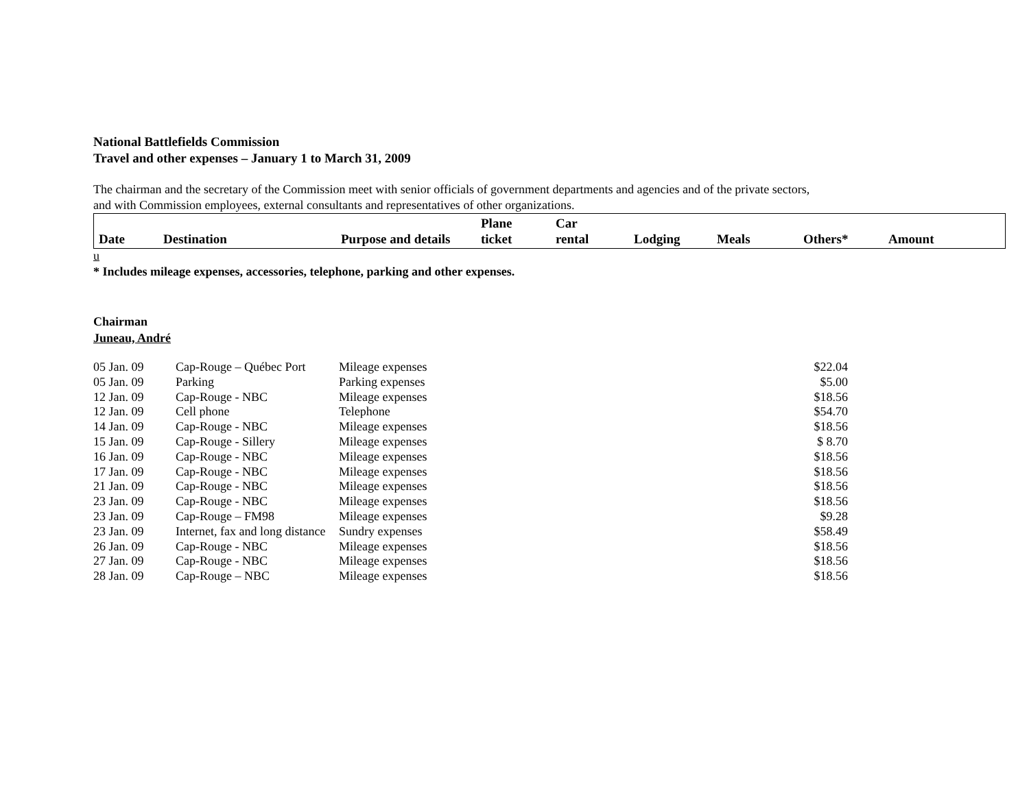National Battlefields Commission
Travel and other expenses – January 1 to March 31, 2009
The chairman and the secretary of the Commission meet with senior officials of government departments and agencies and of the private sectors,
and with Commission employees, external consultants and representatives of other organizations.
| Date | Destination | Purpose and details | Plane ticket | Car rental | Lodging | Meals | Others* | Amount |
u
* Includes mileage expenses, accessories, telephone, parking and other expenses.
Chairman
Juneau, André
| 05 Jan. 09 | Cap-Rouge – Québec Port | Mileage expenses | $22.04 |
| 05 Jan. 09 | Parking | Parking expenses | $5.00 |
| 12 Jan. 09 | Cap-Rouge - NBC | Mileage expenses | $18.56 |
| 12 Jan. 09 | Cell phone | Telephone | $54.70 |
| 14 Jan. 09 | Cap-Rouge - NBC | Mileage expenses | $18.56 |
| 15 Jan. 09 | Cap-Rouge - Sillery | Mileage expenses | $ 8.70 |
| 16 Jan. 09 | Cap-Rouge - NBC | Mileage expenses | $18.56 |
| 17 Jan. 09 | Cap-Rouge - NBC | Mileage expenses | $18.56 |
| 21 Jan. 09 | Cap-Rouge - NBC | Mileage expenses | $18.56 |
| 23 Jan. 09 | Cap-Rouge - NBC | Mileage expenses | $18.56 |
| 23 Jan. 09 | Cap-Rouge – FM98 | Mileage expenses | $9.28 |
| 23 Jan. 09 | Internet, fax and long distance | Sundry expenses | $58.49 |
| 26 Jan. 09 | Cap-Rouge - NBC | Mileage expenses | $18.56 |
| 27 Jan. 09 | Cap-Rouge - NBC | Mileage expenses | $18.56 |
| 28 Jan. 09 | Cap-Rouge – NBC | Mileage expenses | $18.56 |